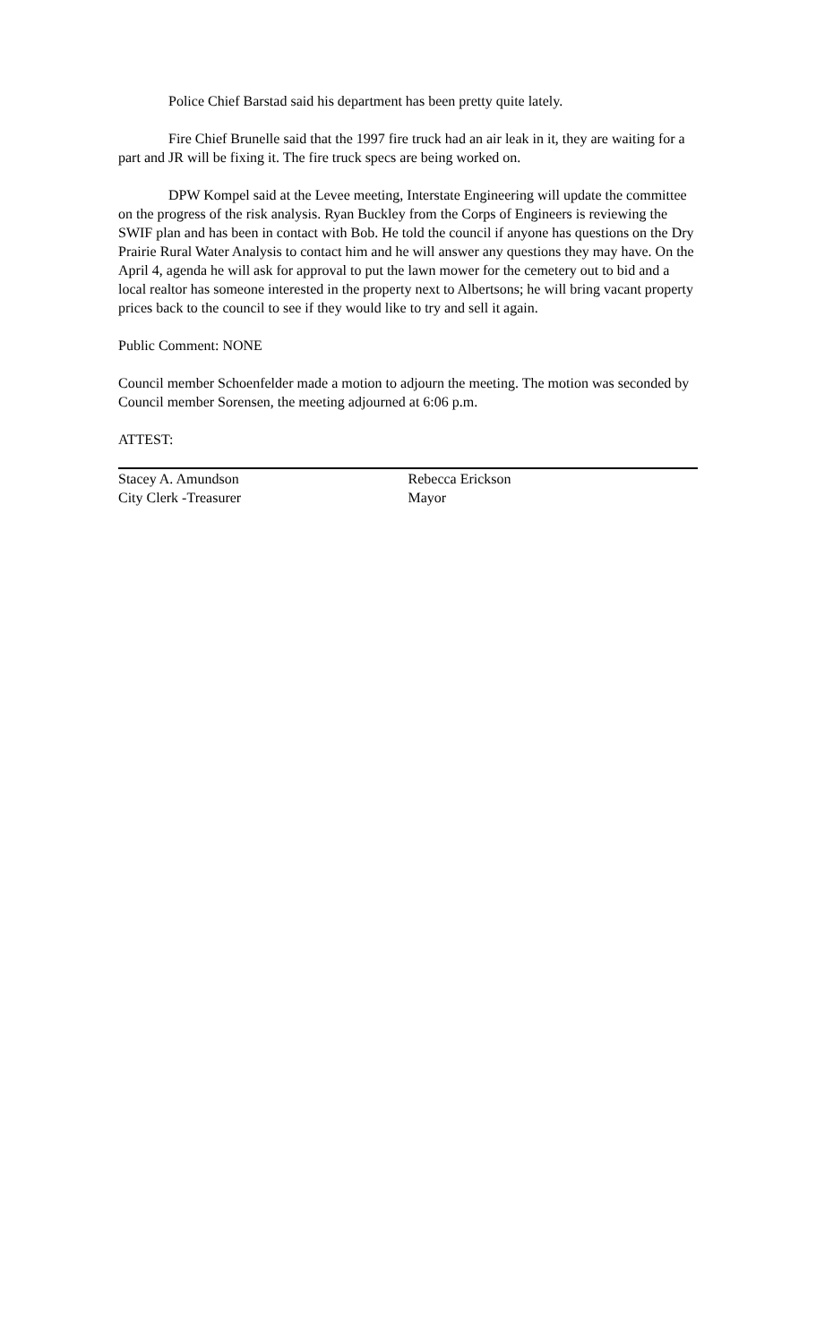Police Chief Barstad said his department has been pretty quite lately.
Fire Chief Brunelle said that the 1997 fire truck had an air leak in it, they are waiting for a part and JR will be fixing it. The fire truck specs are being worked on.
DPW Kompel said at the Levee meeting, Interstate Engineering will update the committee on the progress of the risk analysis. Ryan Buckley from the Corps of Engineers is reviewing the SWIF plan and has been in contact with Bob. He told the council if anyone has questions on the Dry Prairie Rural Water Analysis to contact him and he will answer any questions they may have. On the April 4, agenda he will ask for approval to put the lawn mower for the cemetery out to bid and a local realtor has someone interested in the property next to Albertsons; he will bring vacant property prices back to the council to see if they would like to try and sell it again.
Public Comment: NONE
Council member Schoenfelder made a motion to adjourn the meeting. The motion was seconded by Council member Sorensen, the meeting adjourned at 6:06 p.m.
ATTEST:
Stacey A. Amundson
City Clerk -Treasurer
Rebecca Erickson
Mayor